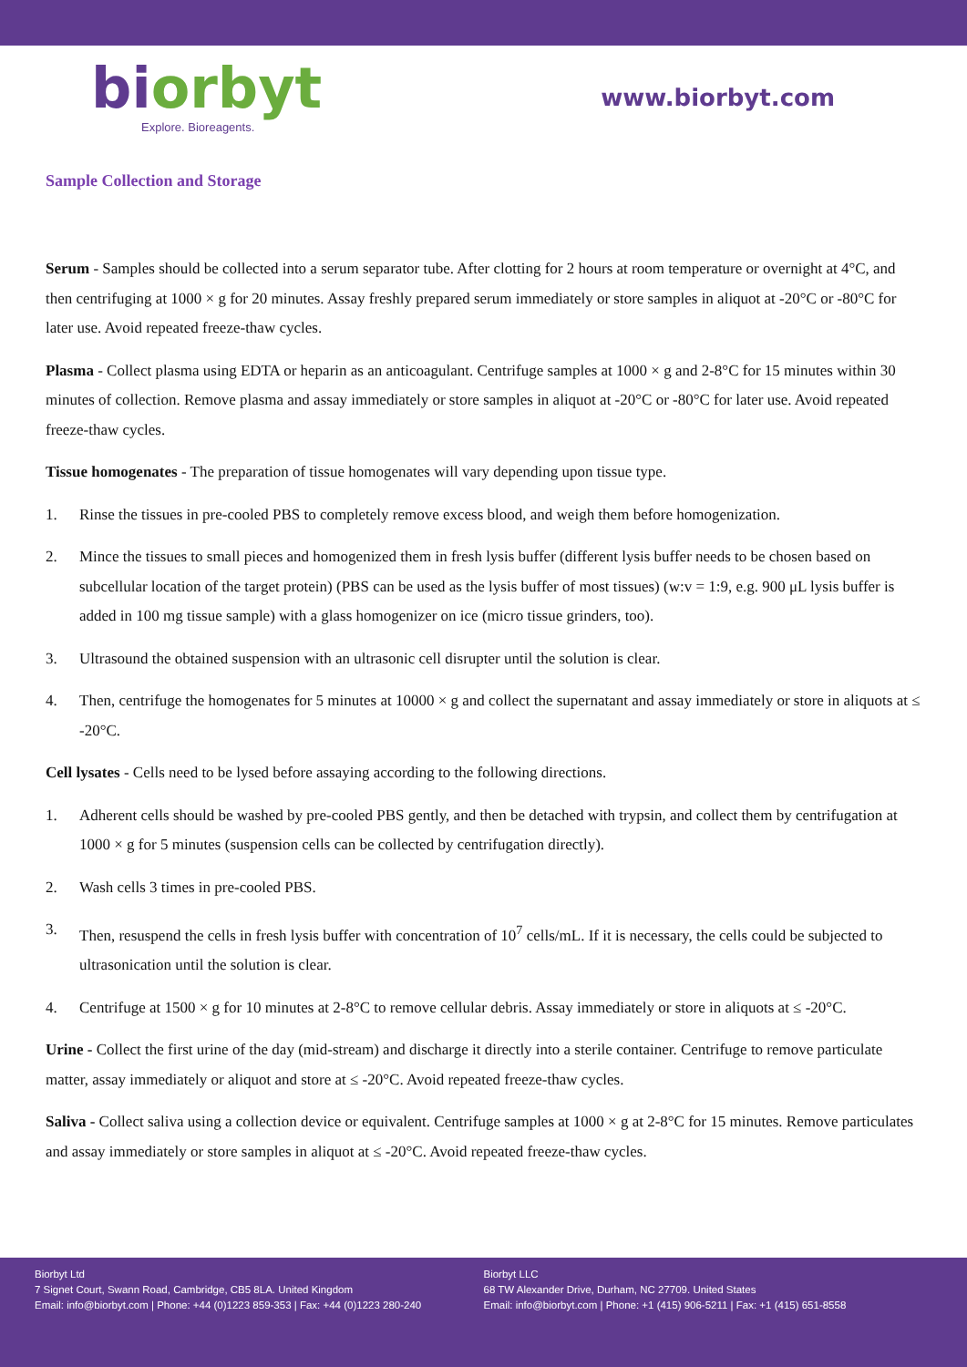bi orbyt
Explore. Bioreagents.
www.biorbyt.com
Sample Collection and Storage
Serum - Samples should be collected into a serum separator tube. After clotting for 2 hours at room temperature or overnight at 4°C, and then centrifuging at 1000 × g for 20 minutes. Assay freshly prepared serum immediately or store samples in aliquot at -20°C or -80°C for later use. Avoid repeated freeze-thaw cycles.
Plasma - Collect plasma using EDTA or heparin as an anticoagulant. Centrifuge samples at 1000 × g and 2-8°C for 15 minutes within 30 minutes of collection. Remove plasma and assay immediately or store samples in aliquot at -20°C or -80°C for later use. Avoid repeated freeze-thaw cycles.
Tissue homogenates - The preparation of tissue homogenates will vary depending upon tissue type.
1. Rinse the tissues in pre-cooled PBS to completely remove excess blood, and weigh them before homogenization.
2. Mince the tissues to small pieces and homogenized them in fresh lysis buffer (different lysis buffer needs to be chosen based on subcellular location of the target protein) (PBS can be used as the lysis buffer of most tissues) (w:v = 1:9, e.g. 900 μL lysis buffer is added in 100 mg tissue sample) with a glass homogenizer on ice (micro tissue grinders, too).
3. Ultrasound the obtained suspension with an ultrasonic cell disrupter until the solution is clear.
4. Then, centrifuge the homogenates for 5 minutes at 10000 × g and collect the supernatant and assay immediately or store in aliquots at ≤ -20°C.
Cell lysates - Cells need to be lysed before assaying according to the following directions.
1. Adherent cells should be washed by pre-cooled PBS gently, and then be detached with trypsin, and collect them by centrifugation at 1000 × g for 5 minutes (suspension cells can be collected by centrifugation directly).
2. Wash cells 3 times in pre-cooled PBS.
3. Then, resuspend the cells in fresh lysis buffer with concentration of 10<sup>7</sup> cells/mL. If it is necessary, the cells could be subjected to ultrasonication until the solution is clear.
4. Centrifuge at 1500 × g for 10 minutes at 2-8°C to remove cellular debris. Assay immediately or store in aliquots at ≤ -20°C.
Urine - Collect the first urine of the day (mid-stream) and discharge it directly into a sterile container. Centrifuge to remove particulate matter, assay immediately or aliquot and store at ≤ -20°C. Avoid repeated freeze-thaw cycles.
Saliva - Collect saliva using a collection device or equivalent. Centrifuge samples at 1000 × g at 2-8°C for 15 minutes. Remove particulates and assay immediately or store samples in aliquot at ≤ -20°C. Avoid repeated freeze-thaw cycles.
Biorbyt Ltd
7 Signet Court, Swann Road, Cambridge, CB5 8LA. United Kingdom
Email: info@biorbyt.com | Phone: +44 (0)1223 859-353 | Fax: +44 (0)1223 280-240
Biorbyt LLC
68 TW Alexander Drive, Durham, NC 27709. United States
Email: info@biorbyt.com | Phone: +1 (415) 906-5211 | Fax: +1 (415) 651-8558